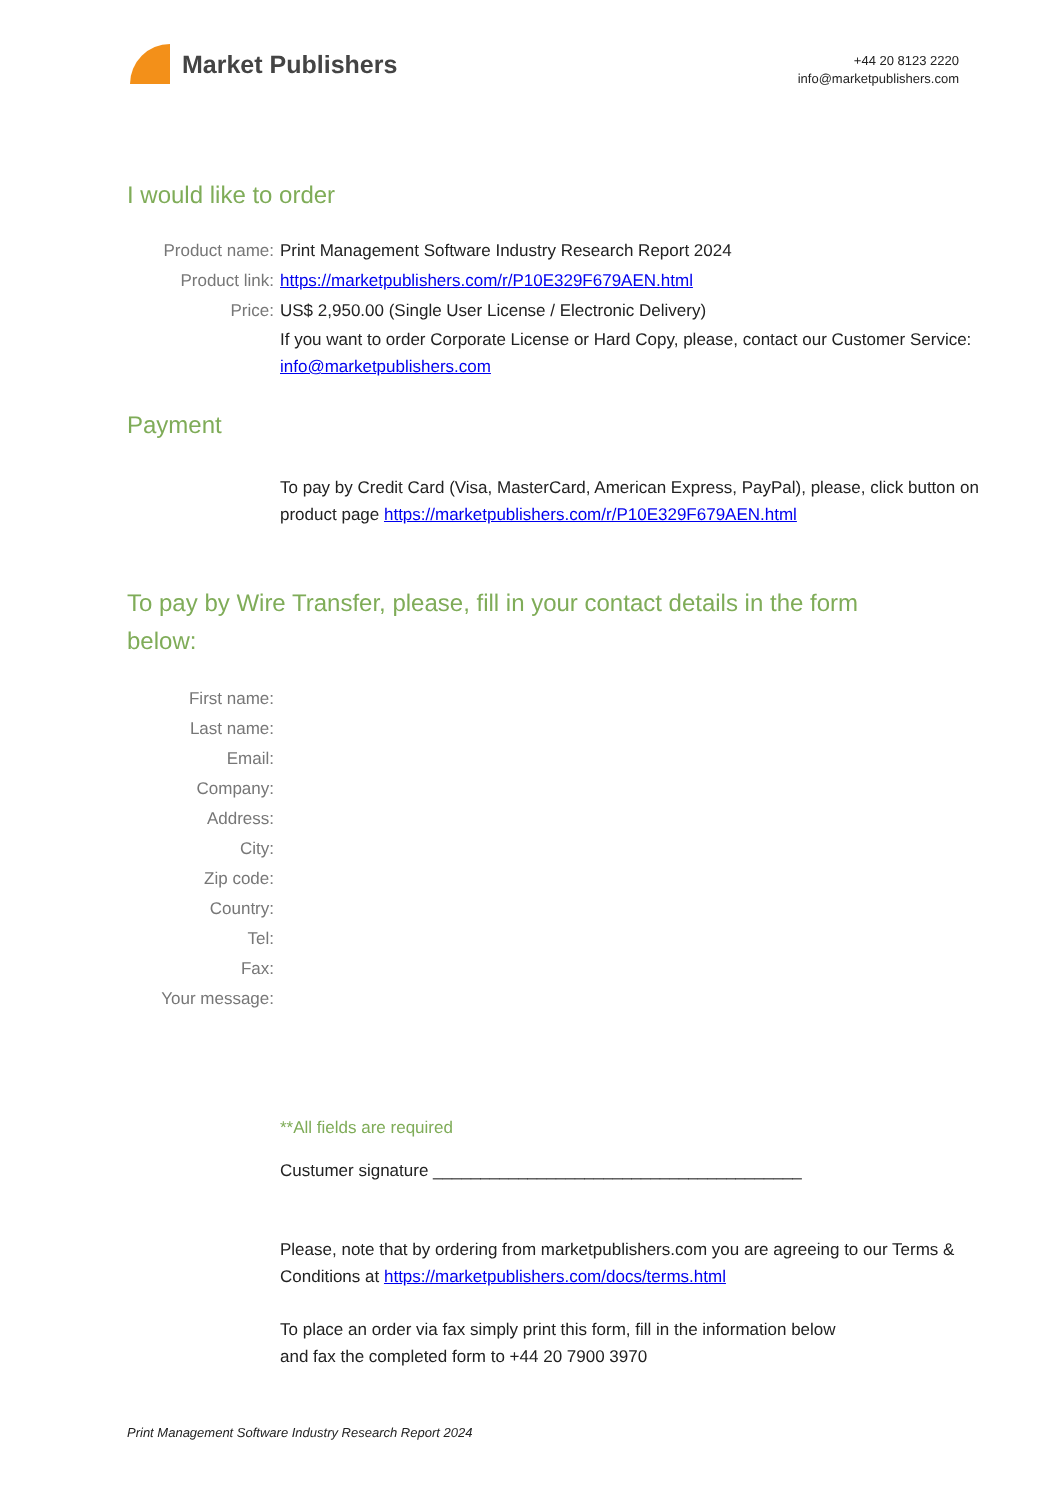Market Publishers
+44 20 8123 2220
info@marketpublishers.com
I would like to order
Product name: Print Management Software Industry Research Report 2024
Product link: https://marketpublishers.com/r/P10E329F679AEN.html
Price: US$ 2,950.00 (Single User License / Electronic Delivery)
If you want to order Corporate License or Hard Copy, please, contact our Customer Service:
info@marketpublishers.com
Payment
To pay by Credit Card (Visa, MasterCard, American Express, PayPal), please, click button on product page https://marketpublishers.com/r/P10E329F679AEN.html
To pay by Wire Transfer, please, fill in your contact details in the form below:
First name:
Last name:
Email:
Company:
Address:
City:
Zip code:
Country:
Tel:
Fax:
Your message:
**All fields are required
Custumer signature _______________________________________
Please, note that by ordering from marketpublishers.com you are agreeing to our Terms & Conditions at https://marketpublishers.com/docs/terms.html
To place an order via fax simply print this form, fill in the information below
and fax the completed form to +44 20 7900 3970
Print Management Software Industry Research Report 2024